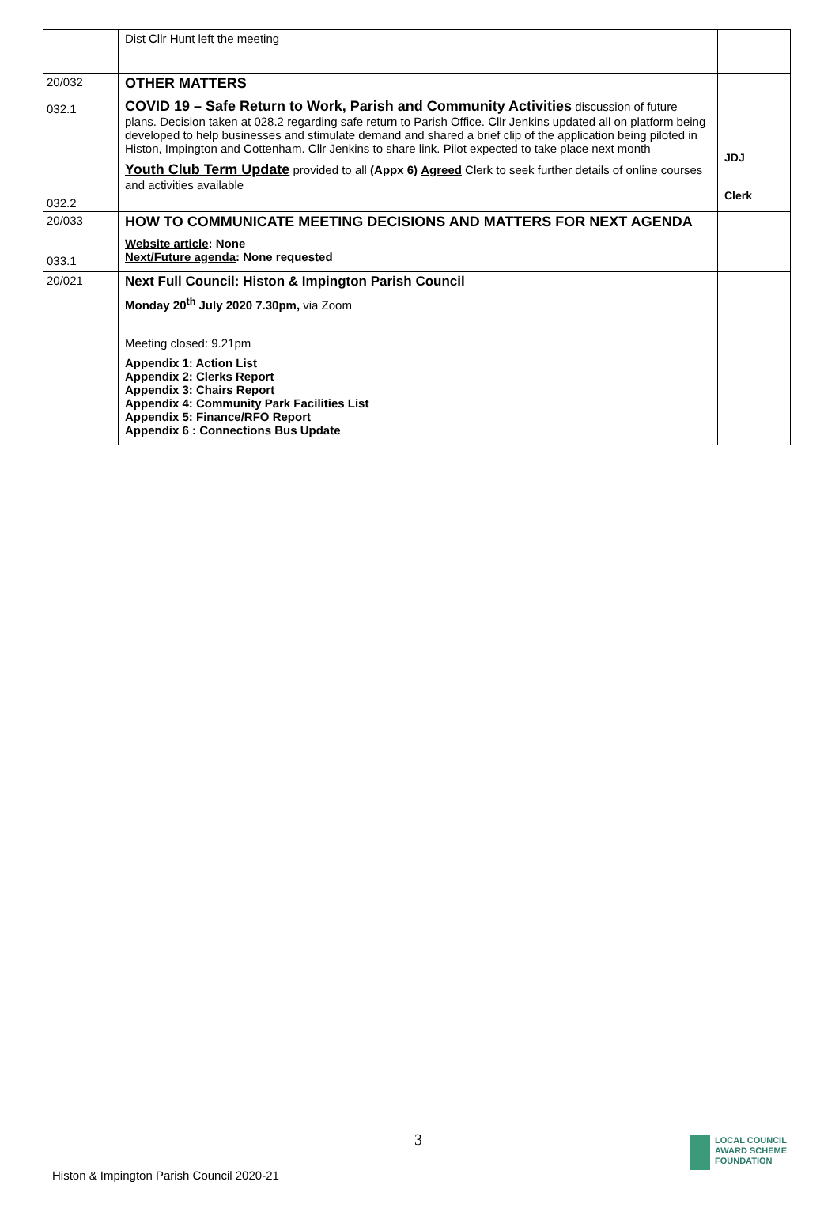| | Dist Cllr Hunt left the meeting | |
| 20/032 032.1 032.2 | OTHER MATTERS COVID 19 – Safe Return to Work, Parish and Community Activities discussion of future plans. Decision taken at 028.2 regarding safe return to Parish Office. Cllr Jenkins updated all on platform being developed to help businesses and stimulate demand and shared a brief clip of the application being piloted in Histon, Impington and Cottenham. Cllr Jenkins to share link. Pilot expected to take place next month Youth Club Term Update provided to all (Appx 6) Agreed Clerk to seek further details of online courses and activities available | JDJ Clerk |
| 20/033 033.1 | HOW TO COMMUNICATE MEETING DECISIONS AND MATTERS FOR NEXT AGENDA Website article : None Next/Future agenda : None requested | |
| 20/021 | Next Full Council: Histon & Impington Parish Council Monday 20<sup>th</sup> July 2020 7.30pm, via Zoom | |
| | Meeting closed: 9.21pm Appendix 1: Action List Appendix 2: Clerks Report Appendix 3: Chairs Report Appendix 4: Community Park Facilities List Appendix 5: Finance/RFO Report Appendix 6 : Connections Bus Update | |
3
Histon & Impington Parish Council 2020-21
LOCAL COUNCIL
AWARD SCHEME
FOUNDATION